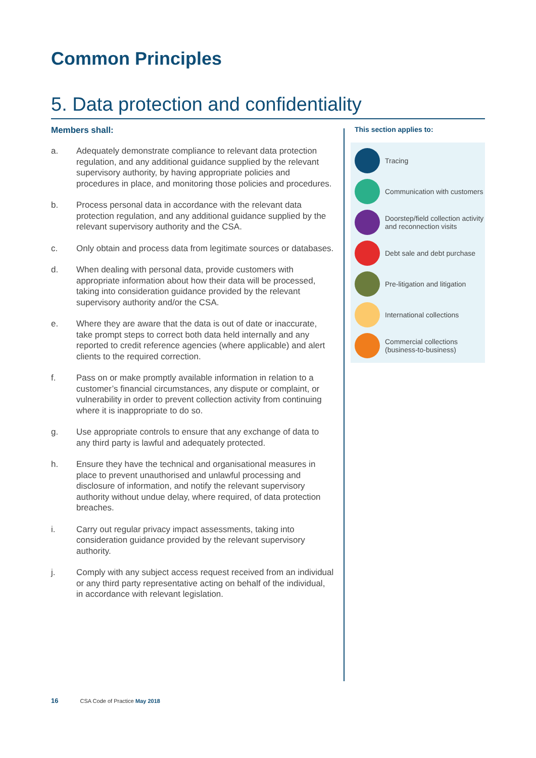Common Principles
5. Data protection and confidentiality
Members shall:
a. Adequately demonstrate compliance to relevant data protection regulation, and any additional guidance supplied by the relevant supervisory authority, by having appropriate policies and procedures in place, and monitoring those policies and procedures.
b. Process personal data in accordance with the relevant data protection regulation, and any additional guidance supplied by the relevant supervisory authority and the CSA.
c. Only obtain and process data from legitimate sources or databases.
d. When dealing with personal data, provide customers with appropriate information about how their data will be processed, taking into consideration guidance provided by the relevant supervisory authority and/or the CSA.
e. Where they are aware that the data is out of date or inaccurate, take prompt steps to correct both data held internally and any reported to credit reference agencies (where applicable) and alert clients to the required correction.
f. Pass on or make promptly available information in relation to a customer’s financial circumstances, any dispute or complaint, or vulnerability in order to prevent collection activity from continuing where it is inappropriate to do so.
g. Use appropriate controls to ensure that any exchange of data to any third party is lawful and adequately protected.
h. Ensure they have the technical and organisational measures in place to prevent unauthorised and unlawful processing and disclosure of information, and notify the relevant supervisory authority without undue delay, where required, of data protection breaches.
i. Carry out regular privacy impact assessments, taking into consideration guidance provided by the relevant supervisory authority.
j. Comply with any subject access request received from an individual or any third party representative acting on behalf of the individual, in accordance with relevant legislation.
This section applies to:
Tracing
Communication with customers
Doorstep/field collection activity and reconnection visits
Debt sale and debt purchase
Pre-litigation and litigation
International collections
Commercial collections (business-to-business)
16 CSA Code of Practice May 2018